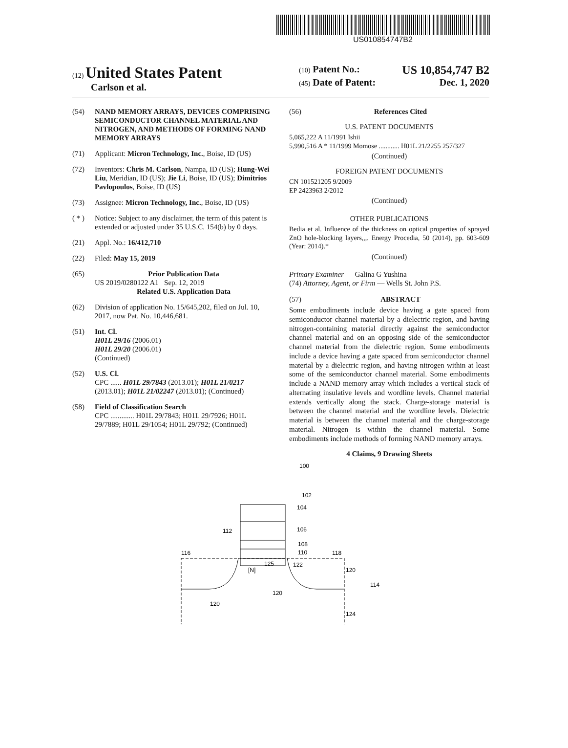US010854747B2
(12) United States Patent
Carlson et al.
(10) Patent No.: US 10,854,747 B2
(45) Date of Patent: Dec. 1, 2020
(54) NAND MEMORY ARRAYS, DEVICES COMPRISING SEMICONDUCTOR CHANNEL MATERIAL AND NITROGEN, AND METHODS OF FORMING NAND MEMORY ARRAYS
(71) Applicant: Micron Technology, Inc., Boise, ID (US)
(72) Inventors: Chris M. Carlson, Nampa, ID (US); Hung-Wei Liu, Meridian, ID (US); Jie Li, Boise, ID (US); Dimitrios Pavlopoulos, Boise, ID (US)
(73) Assignee: Micron Technology, Inc., Boise, ID (US)
( * ) Notice: Subject to any disclaimer, the term of this patent is extended or adjusted under 35 U.S.C. 154(b) by 0 days.
(21) Appl. No.: 16/412,710
(22) Filed: May 15, 2019
(65) Prior Publication Data
US 2019/0280122 A1 Sep. 12, 2019
Related U.S. Application Data
(62) Division of application No. 15/645,202, filed on Jul. 10, 2017, now Pat. No. 10,446,681.
(51) Int. Cl.
H01L 29/16 (2006.01)
H01L 29/20 (2006.01)
(Continued)
(52) U.S. Cl.
CPC ...... H01L 29/7843 (2013.01); H01L 21/0217 (2013.01); H01L 21/02247 (2013.01); (Continued)
(58) Field of Classification Search
CPC ............. H01L 29/7843; H01L 29/7926; H01L 29/7889; H01L 29/1054; H01L 29/792; (Continued)
(56) References Cited
U.S. PATENT DOCUMENTS
5,065,222 A 11/1991 Ishii
5,990,516 A * 11/1999 Momose ............ H01L 21/2255 257/327
(Continued)
FOREIGN PATENT DOCUMENTS
CN 101521205 9/2009
EP 2423963 2/2012
(Continued)
OTHER PUBLICATIONS
Bedia et al. Influence of the thickness on optical properties of sprayed ZnO hole-blocking layers,,,. Energy Procedia, 50 (2014), pp. 603-609 (Year: 2014).*
(Continued)
Primary Examiner — Galina G Yushina
(74) Attorney, Agent, or Firm — Wells St. John P.S.
(57) ABSTRACT
Some embodiments include device having a gate spaced from semiconductor channel material by a dielectric region, and having nitrogen-containing material directly against the semiconductor channel material and on an opposing side of the semiconductor channel material from the dielectric region. Some embodiments include a device having a gate spaced from semiconductor channel material by a dielectric region, and having nitrogen within at least some of the semiconductor channel material. Some embodiments include a NAND memory array which includes a vertical stack of alternating insulative levels and wordline levels. Channel material extends vertically along the stack. Charge-storage material is between the channel material and the wordline levels. Dielectric material is between the channel material and the charge-storage material. Nitrogen is within the channel material. Some embodiments include methods of forming NAND memory arrays.
4 Claims, 9 Drawing Sheets
100
102
104
106
108
110
112
116
118
120
114
120
120
124
[N]
125
122